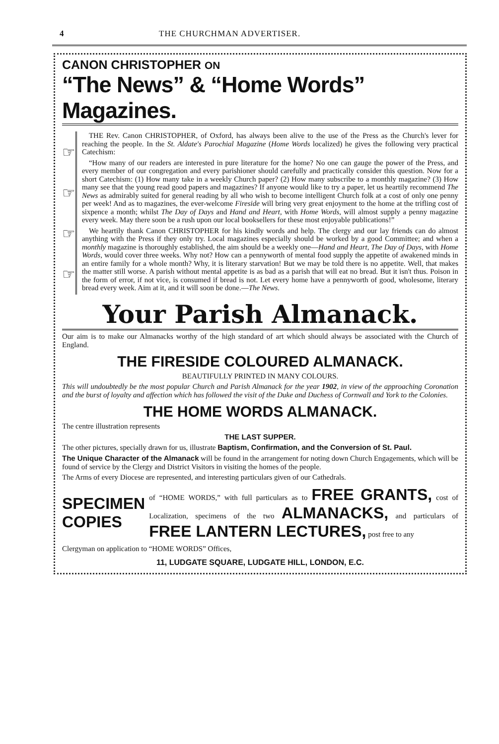4 THE CHURCHMAN ADVERTISER.
CANON CHRISTOPHER ON
“The News” & “Home Words” Magazines.
☞
☞
☞
☞
THE Rev. Canon CHRISTOPHER, of Oxford, has always been alive to the use of the Press as the Church's lever for reaching the people. In the St. Aldate's Parochial Magazine (Home Words localized) he gives the following very practical Catechism:
“How many of our readers are interested in pure literature for the home? No one can gauge the power of the Press, and every member of our congregation and every parishioner should carefully and practically consider this question. Now for a short Catechism: (1) How many take in a weekly Church paper? (2) How many subscribe to a monthly magazine? (3) How many see that the young read good papers and magazines? If anyone would like to try a paper, let us heartily recommend The News as admirably suited for general reading by all who wish to become intelligent Church folk at a cost of only one penny per week! And as to magazines, the ever-welcome Fireside will bring very great enjoyment to the home at the trifling cost of sixpence a month; whilst The Day of Days and Hand and Heart, with Home Words, will almost supply a penny magazine every week. May there soon be a rush upon our local booksellers for these most enjoyable publications!”
We heartily thank Canon CHRISTOPHER for his kindly words and help. The clergy and our lay friends can do almost anything with the Press if they only try. Local magazines especially should be worked by a good Committee; and when a monthly magazine is thoroughly established, the aim should be a weekly one—Hand and Heart, The Day of Days, with Home Words, would cover three weeks. Why not? How can a pennyworth of mental food supply the appetite of awakened minds in an entire family for a whole month? Why, it is literary starvation! But we may be told there is no appetite. Well, that makes the matter still worse. A parish without mental appetite is as bad as a parish that will eat no bread. But it isn't thus. Poison in the form of error, if not vice, is consumed if bread is not. Let every home have a pennyworth of good, wholesome, literary bread every week. Aim at it, and it will soon be done.—The News.
Your Parish Almanack.
Our aim is to make our Almanacks worthy of the high standard of art which should always be associated with the Church of England.
THE FIRESIDE COLOURED ALMANACK.
BEAUTIFULLY PRINTED IN MANY COLOURS.
This will undoubtedly be the most popular Church and Parish Almanack for the year 1902, in view of the approaching Coronation and the burst of loyalty and affection which has followed the visit of the Duke and Duchess of Cornwall and York to the Colonies.
THE HOME WORDS ALMANACK.
The centre illustration represents
THE LAST SUPPER.
The other pictures, specially drawn for us, illustrate Baptism, Confirmation, and the Conversion of St. Paul.
The Unique Character of the Almanack will be found in the arrangement for noting down Church Engagements, which will be found of service by the Clergy and District Visitors in visiting the homes of the people.
The Arms of every Diocese are represented, and interesting particulars given of our Cathedrals.
SPECIMEN COPIES
of “HOME WORDS,” with full particulars as to FREE GRANTS, cost of Localization, specimens of the two ALMANACKS, and particulars of FREE LANTERN LECTURES, post free to any
Clergyman on application to “HOME WORDS” Offices,
11, LUDGATE SQUARE, LUDGATE HILL, LONDON, E.C.